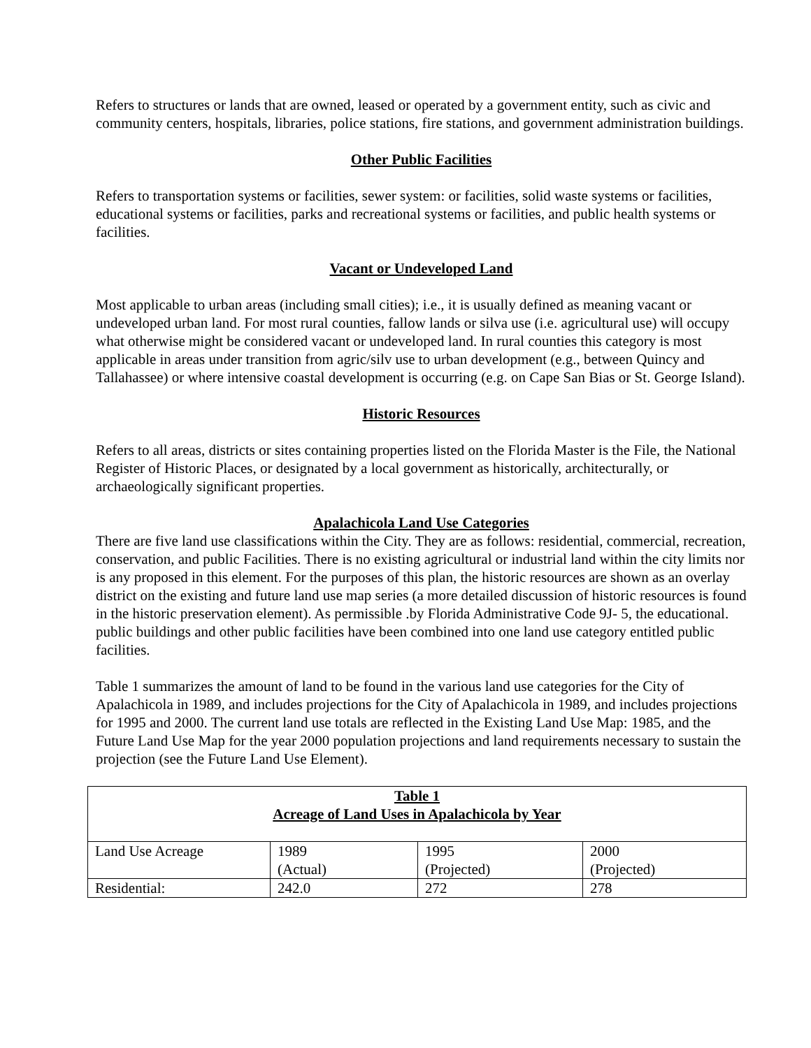Refers to structures or lands that are owned, leased or operated by a government entity, such as civic and community centers, hospitals, libraries, police stations, fire stations, and government administration buildings.
Other Public Facilities
Refers to transportation systems or facilities, sewer system: or facilities, solid waste systems or facilities, educational systems or facilities, parks and recreational systems or facilities, and public health systems or facilities.
Vacant or Undeveloped Land
Most applicable to urban areas (including small cities); i.e., it is usually defined as meaning vacant or undeveloped urban land. For most rural counties, fallow lands or silva use (i.e. agricultural use) will occupy what otherwise might be considered vacant or undeveloped land. In rural counties this category is most applicable in areas under transition from agric/silv use to urban development (e.g., between Quincy and Tallahassee) or where intensive coastal development is occurring (e.g. on Cape San Bias or St. George Island).
Historic Resources
Refers to all areas, districts or sites containing properties listed on the Florida Master is the File, the National Register of Historic Places, or designated by a local government as historically, architecturally, or archaeologically significant properties.
Apalachicola Land Use Categories
There are five land use classifications within the City. They are as follows: residential, commercial, recreation, conservation, and public Facilities. There is no existing agricultural or industrial land within the city limits nor is any proposed in this element. For the purposes of this plan, the historic resources are shown as an overlay district on the existing and future land use map series (a more detailed discussion of historic resources is found in the historic preservation element). As permissible .by Florida Administrative Code 9J- 5, the educational. public buildings and other public facilities have been combined into one land use category entitled public facilities.
Table 1 summarizes the amount of land to be found in the various land use categories for the City of Apalachicola in 1989, and includes projections for the City of Apalachicola in 1989, and includes projections for 1995 and 2000. The current land use totals are reflected in the Existing Land Use Map: 1985, and the Future Land Use Map for the year 2000 population projections and land requirements necessary to sustain the projection (see the Future Land Use Element).
| Table 1 Acreage of Land Uses in Apalachicola by Year | | | |
| Land Use Acreage | 1989 (Actual) | 1995 (Projected) | 2000 (Projected) |
| Residential: | 242.0 | 272 | 278 |